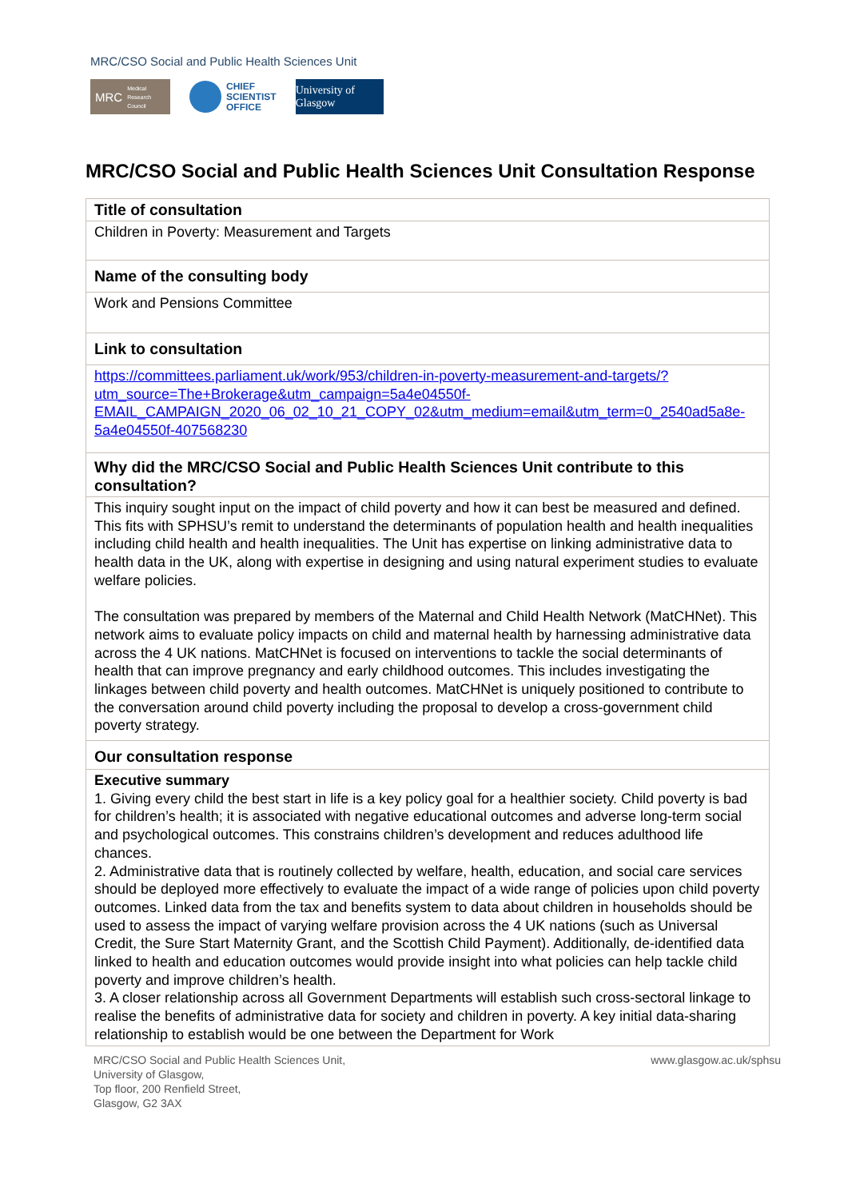MRC/CSO Social and Public Health Sciences Unit
MRC Medical
Research
Council
CHIEF
SCIENTIST
OFFICE
University of Glasgow
MRC/CSO Social and Public Health Sciences Unit Consultation Response
| Title of consultation |
| --- |
| Children in Poverty: Measurement and Targets |
| Name of the consulting body |
| Work and Pensions Committee |
| Link to consultation |
| https://committees.parliament.uk/work/953/children-in-poverty-measurement-and-targets/?utm_source=The+Brokerage&utm_campaign=5a4e04550f-EMAIL_CAMPAIGN_2020_06_02_10_21_COPY_02&utm_medium=email&utm_term=0_2540ad5a8e-5a4e04550f-407568230 |
| Why did the MRC/CSO Social and Public Health Sciences Unit contribute to this consultation? |
| This inquiry sought input on the impact of child poverty and how it can best be measured and defined. This fits with SPHSU’s remit to understand the determinants of population health and health inequalities including child health and health inequalities. The Unit has expertise on linking administrative data to health data in the UK, along with expertise in designing and using natural experiment studies to evaluate welfare policies. The consultation was prepared by members of the Maternal and Child Health Network (MatCHNet). This network aims to evaluate policy impacts on child and maternal health by harnessing administrative data across the 4 UK nations. MatCHNet is focused on interventions to tackle the social determinants of health that can improve pregnancy and early childhood outcomes. This includes investigating the linkages between child poverty and health outcomes. MatCHNet is uniquely positioned to contribute to the conversation around child poverty including the proposal to develop a cross-government child poverty strategy. |
| Our consultation response |
| Executive summary 1. Giving every child the best start in life is a key policy goal for a healthier society. Child poverty is bad for children’s health; it is associated with negative educational outcomes and adverse long-term social and psychological outcomes. This constrains children’s development and reduces adulthood life chances. 2. Administrative data that is routinely collected by welfare, health, education, and social care services should be deployed more effectively to evaluate the impact of a wide range of policies upon child poverty outcomes. Linked data from the tax and benefits system to data about children in households should be used to assess the impact of varying welfare provision across the 4 UK nations (such as Universal Credit, the Sure Start Maternity Grant, and the Scottish Child Payment). Additionally, de-identified data linked to health and education outcomes would provide insight into what policies can help tackle child poverty and improve children’s health. 3. A closer relationship across all Government Departments will establish such cross-sectoral linkage to realise the benefits of administrative data for society and children in poverty. A key initial data-sharing relationship to establish would be one between the Department for Work |
MRC/CSO Social and Public Health Sciences Unit,
University of Glasgow,
Top floor, 200 Renfield Street,
Glasgow, G2 3AX
www.glasgow.ac.uk/sphsu